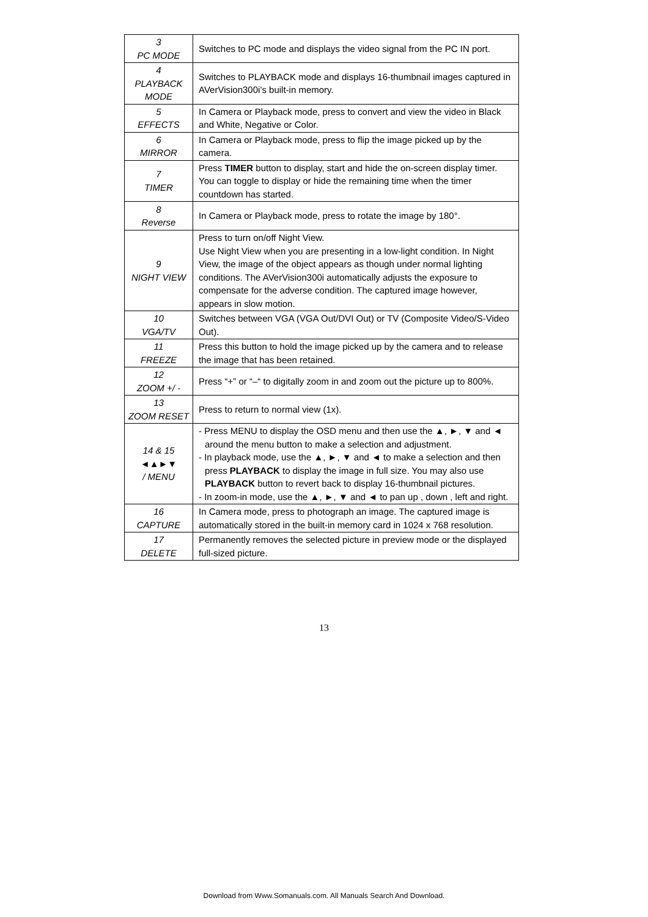| 3 PC MODE | Switches to PC mode and displays the video signal from the PC IN port. |
| 4 PLAYBACK MODE | Switches to PLAYBACK mode and displays 16-thumbnail images captured in AVerVision300i’s built-in memory. |
| 5 EFFECTS | In Camera or Playback mode, press to convert and view the video in Black and White, Negative or Color. |
| 6 MIRROR | In Camera or Playback mode, press to flip the image picked up by the camera. |
| 7 TIMER | Press TIMER button to display, start and hide the on-screen display timer. You can toggle to display or hide the remaining time when the timer countdown has started. |
| 8 Reverse | In Camera or Playback mode, press to rotate the image by 180°. |
| 9 NIGHT VIEW | Press to turn on/off Night View. Use Night View when you are presenting in a low-light condition. In Night View, the image of the object appears as though under normal lighting conditions. The AVerVision300i automatically adjusts the exposure to compensate for the adverse condition. The captured image however, appears in slow motion. |
| 10 VGA/TV | Switches between VGA (VGA Out/DVI Out) or TV (Composite Video/S-Video Out). |
| 11 FREEZE | Press this button to hold the image picked up by the camera and to release the image that has been retained. |
| 12 ZOOM +/ - | Press “+” or “–“ to digitally zoom in and zoom out the picture up to 800%. |
| 13 ZOOM RESET | Press to return to normal view (1x). |
| 14 & 15 ◄▲►▼ / MENU | - Press MENU to display the OSD menu and then use the ▲, ►, ▼ and ◄ around the menu button to make a selection and adjustment. - In playback mode, use the ▲, ►, ▼ and ◄ to make a selection and then press PLAYBACK to display the image in full size. You may also use PLAYBACK button to revert back to display 16-thumbnail pictures. - In zoom-in mode, use the ▲, ►, ▼ and ◄ to pan up , down , left and right. |
| 16 CAPTURE | In Camera mode, press to photograph an image. The captured image is automatically stored in the built-in memory card in 1024 x 768 resolution. |
| 17 DELETE | Permanently removes the selected picture in preview mode or the displayed full-sized picture. |
13
Download from Www.Somanuals.com. All Manuals Search And Download.